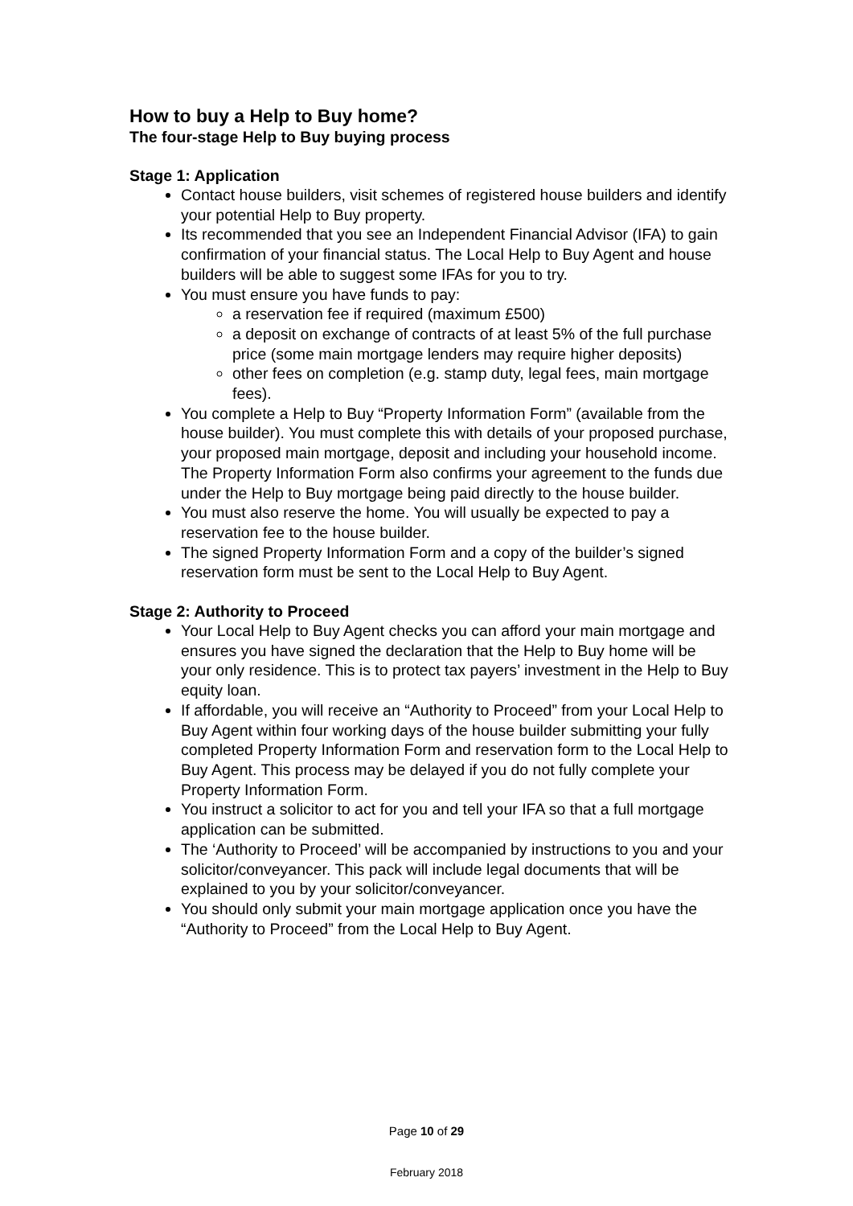How to buy a Help to Buy home?
The four-stage Help to Buy buying process
Stage 1: Application
Contact house builders, visit schemes of registered house builders and identify your potential Help to Buy property.
Its recommended that you see an Independent Financial Advisor (IFA) to gain confirmation of your financial status. The Local Help to Buy Agent and house builders will be able to suggest some IFAs for you to try.
You must ensure you have funds to pay:
a reservation fee if required (maximum £500)
a deposit on exchange of contracts of at least 5% of the full purchase price (some main mortgage lenders may require higher deposits)
other fees on completion (e.g. stamp duty, legal fees, main mortgage fees).
You complete a Help to Buy “Property Information Form” (available from the house builder). You must complete this with details of your proposed purchase, your proposed main mortgage, deposit and including your household income. The Property Information Form also confirms your agreement to the funds due under the Help to Buy mortgage being paid directly to the house builder.
You must also reserve the home. You will usually be expected to pay a reservation fee to the house builder.
The signed Property Information Form and a copy of the builder’s signed reservation form must be sent to the Local Help to Buy Agent.
Stage 2: Authority to Proceed
Your Local Help to Buy Agent checks you can afford your main mortgage and ensures you have signed the declaration that the Help to Buy home will be your only residence. This is to protect tax payers’ investment in the Help to Buy equity loan.
If affordable, you will receive an “Authority to Proceed” from your Local Help to Buy Agent within four working days of the house builder submitting your fully completed Property Information Form and reservation form to the Local Help to Buy Agent. This process may be delayed if you do not fully complete your Property Information Form.
You instruct a solicitor to act for you and tell your IFA so that a full mortgage application can be submitted.
The ‘Authority to Proceed’ will be accompanied by instructions to you and your solicitor/conveyancer. This pack will include legal documents that will be explained to you by your solicitor/conveyancer.
You should only submit your main mortgage application once you have the “Authority to Proceed” from the Local Help to Buy Agent.
Page 10 of 29
February 2018